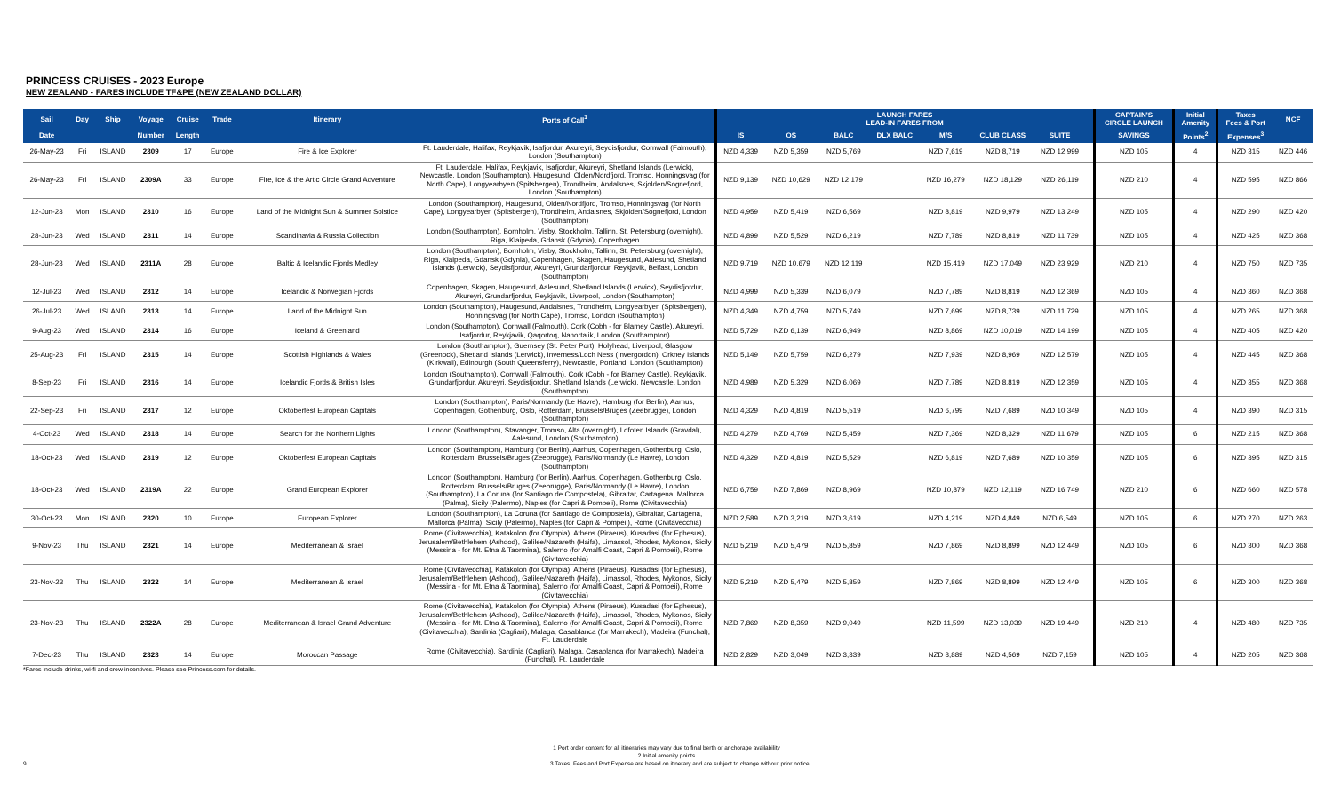PRINCESS CRUISES - 2023 Europe
NEW ZEALAND - FARES INCLUDE TF&PE (NEW ZEALAND DOLLAR)
| Sail | Day | Ship | Voyage | Cruise | Trade | Itinerary | Ports of Call<sup>1</sup> | LAUNCH FARES LEAD-IN FARES FROM | | | | | | | | CAPTAIN'S CIRCLE LAUNCH | Initial Amenity | Taxes Fees & Port | NCF |
| --- | --- | --- | --- | --- | --- | --- | --- | --- | --- | --- | --- | --- | --- | --- | --- | --- | --- | --- | --- |
| Date | | | Number | Length | | | | IS | OS | BALC | DLX BALC | M/S | CLUB CLASS | SUITE | | SAVINGS | Points<sup>2</sup> | Expenses<sup>3</sup> | |
| 26-May-23 | Fri | ISLAND | 2309 | 17 | Europe | Fire & Ice Explorer | Ft. Lauderdale, Halifax, Reykjavik, Isafjordur, Akureyri, Seydisfjordur, Cornwall (Falmouth), London (Southampton) | NZD 4,339 | NZD 5,359 | NZD 5,769 | | NZD 7,619 | NZD 8,719 | NZD 12,999 | | NZD 105 | 4 | NZD 315 | NZD 446 |
| 26-May-23 | Fri | ISLAND | 2309A | 33 | Europe | Fire, Ice & the Artic Circle Grand Adventure | Ft. Lauderdale, Halifax, Reykjavik, Isafjordur, Akureyri, Shetland Islands (Lerwick), Newcastle, London (Southampton), Haugesund, Olden/Nordfjord, Tromso, Honningsvag (for North Cape), Longyearbyen (Spitsbergen), Trondheim, Andalsnes, Skjolden/Sognefjord, London (Southampton) | NZD 9,139 | NZD 10,629 | NZD 12,179 | | NZD 16,279 | NZD 18,129 | NZD 26,119 | | NZD 210 | 4 | NZD 595 | NZD 866 |
| 12-Jun-23 | Mon | ISLAND | 2310 | 16 | Europe | Land of the Midnight Sun & Summer Solstice | London (Southampton), Haugesund, Olden/Nordfjord, Tromso, Honningsvag (for North Cape), Longyearbyen (Spitsbergen), Trondheim, Andalsnes, Skjolden/Sognefjord, London (Southampton) | NZD 4,959 | NZD 5,419 | NZD 6,569 | | NZD 8,819 | NZD 9,979 | NZD 13,249 | | NZD 105 | 4 | NZD 290 | NZD 420 |
| 28-Jun-23 | Wed | ISLAND | 2311 | 14 | Europe | Scandinavia & Russia Collection | London (Southampton), Bornholm, Visby, Stockholm, Tallinn, St. Petersburg (overnight), Riga, Klaipeda, Gdansk (Gdynia), Copenhagen | NZD 4,899 | NZD 5,529 | NZD 6,219 | | NZD 7,789 | NZD 8,819 | NZD 11,739 | | NZD 105 | 4 | NZD 425 | NZD 368 |
| 28-Jun-23 | Wed | ISLAND | 2311A | 28 | Europe | Baltic & Icelandic Fjords Medley | London (Southampton), Bornholm, Visby, Stockholm, Tallinn, St. Petersburg (overnight), Riga, Klaipeda, Gdansk (Gdynia), Copenhagen, Skagen, Haugesund, Aalesund, Shetland Islands (Lerwick), Seydisfjordur, Akureyri, Grundarfjordur, Reykjavik, Belfast, London (Southampton) | NZD 9,719 | NZD 10,679 | NZD 12,119 | | NZD 15,419 | NZD 17,049 | NZD 23,929 | | NZD 210 | 4 | NZD 750 | NZD 735 |
| 12-Jul-23 | Wed | ISLAND | 2312 | 14 | Europe | Icelandic & Norwegian Fjords | Copenhagen, Skagen, Haugesund, Aalesund, Shetland Islands (Lerwick), Seydisfjordur, Akureyri, Grundarfjordur, Reykjavik, Liverpool, London (Southampton) | NZD 4,999 | NZD 5,339 | NZD 6,079 | | NZD 7,789 | NZD 8,819 | NZD 12,369 | | NZD 105 | 4 | NZD 360 | NZD 368 |
| 26-Jul-23 | Wed | ISLAND | 2313 | 14 | Europe | Land of the Midnight Sun | London (Southampton), Haugesund, Andalsnes, Trondheim, Longyearbyen (Spitsbergen), Honningsvag (for North Cape), Tromso, London (Southampton) | NZD 4,349 | NZD 4,759 | NZD 5,749 | | NZD 7,699 | NZD 8,739 | NZD 11,729 | | NZD 105 | 4 | NZD 265 | NZD 368 |
| 9-Aug-23 | Wed | ISLAND | 2314 | 16 | Europe | Iceland & Greenland | London (Southampton), Cornwall (Falmouth), Cork (Cobh - for Blarney Castle), Akureyri, Isafjordur, Reykjavik, Qaqortoq, Nanortalik, London (Southampton) | NZD 5,729 | NZD 6,139 | NZD 6,949 | | NZD 8,869 | NZD 10,019 | NZD 14,199 | | NZD 105 | 4 | NZD 405 | NZD 420 |
| 25-Aug-23 | Fri | ISLAND | 2315 | 14 | Europe | Scottish Highlands & Wales | London (Southampton), Guernsey (St. Peter Port), Holyhead, Liverpool, Glasgow (Greenock), Shetland Islands (Lerwick), Inverness/Loch Ness (Invergordon), Orkney Islands (Kirkwall), Edinburgh (South Queensferry), Newcastle, Portland, London (Southampton) | NZD 5,149 | NZD 5,759 | NZD 6,279 | | NZD 7,939 | NZD 8,969 | NZD 12,579 | | NZD 105 | 4 | NZD 445 | NZD 368 |
| 8-Sep-23 | Fri | ISLAND | 2316 | 14 | Europe | Icelandic Fjords & British Isles | London (Southampton), Cornwall (Falmouth), Cork (Cobh - for Blarney Castle), Reykjavik, Grundarfjordur, Akureyri, Seydisfjordur, Shetland Islands (Lerwick), Newcastle, London (Southampton) | NZD 4,989 | NZD 5,329 | NZD 6,069 | | NZD 7,789 | NZD 8,819 | NZD 12,359 | | NZD 105 | 4 | NZD 355 | NZD 368 |
| 22-Sep-23 | Fri | ISLAND | 2317 | 12 | Europe | Oktoberfest European Capitals | London (Southampton), Paris/Normandy (Le Havre), Hamburg (for Berlin), Aarhus, Copenhagen, Gothenburg, Oslo, Rotterdam, Brussels/Bruges (Zeebrugge), London (Southampton) | NZD 4,329 | NZD 4,819 | NZD 5,519 | | NZD 6,799 | NZD 7,689 | NZD 10,349 | | NZD 105 | 4 | NZD 390 | NZD 315 |
| 4-Oct-23 | Wed | ISLAND | 2318 | 14 | Europe | Search for the Northern Lights | London (Southampton), Stavanger, Tromso, Alta (overnight), Lofoten Islands (Gravdal), Aalesund, London (Southampton) | NZD 4,279 | NZD 4,769 | NZD 5,459 | | NZD 7,369 | NZD 8,329 | NZD 11,679 | | NZD 105 | 6 | NZD 215 | NZD 368 |
| 18-Oct-23 | Wed | ISLAND | 2319 | 12 | Europe | Oktoberfest European Capitals | London (Southampton), Hamburg (for Berlin), Aarhus, Copenhagen, Gothenburg, Oslo, Rotterdam, Brussels/Bruges (Zeebrugge), Paris/Normandy (Le Havre), London (Southampton) | NZD 4,329 | NZD 4,819 | NZD 5,529 | | NZD 6,819 | NZD 7,689 | NZD 10,359 | | NZD 105 | 6 | NZD 395 | NZD 315 |
| 18-Oct-23 | Wed | ISLAND | 2319A | 22 | Europe | Grand European Explorer | London (Southampton), Hamburg (for Berlin), Aarhus, Copenhagen, Gothenburg, Oslo, Rotterdam, Brussels/Bruges (Zeebrugge), Paris/Normandy (Le Havre), London (Southampton), La Coruna (for Santiago de Compostela), Gibraltar, Cartagena, Mallorca (Palma), Sicily (Palermo), Naples (for Capri & Pompeii), Rome (Civitavecchia) | NZD 6,759 | NZD 7,869 | NZD 8,969 | | NZD 10,879 | NZD 12,119 | NZD 16,749 | | NZD 210 | 6 | NZD 660 | NZD 578 |
| 30-Oct-23 | Mon | ISLAND | 2320 | 10 | Europe | European Explorer | London (Southampton), La Coruna (for Santiago de Compostela), Gibraltar, Cartagena, Mallorca (Palma), Sicily (Palermo), Naples (for Capri & Pompeii), Rome (Civitavecchia) | NZD 2,589 | NZD 3,219 | NZD 3,619 | | NZD 4,219 | NZD 4,849 | NZD 6,549 | | NZD 105 | 6 | NZD 270 | NZD 263 |
| 9-Nov-23 | Thu | ISLAND | 2321 | 14 | Europe | Mediterranean & Israel | Rome (Civitavecchia), Katakolon (for Olympia), Athens (Piraeus), Kusadasi (for Ephesus), Jerusalem/Bethlehem (Ashdod), Galilee/Nazareth (Haifa), Limassol, Rhodes, Mykonos, Sicily (Messina - for Mt. Etna & Taormina), Salerno (for Amalfi Coast, Capri & Pompeii), Rome (Civitavecchia) | NZD 5,219 | NZD 5,479 | NZD 5,859 | | NZD 7,869 | NZD 8,899 | NZD 12,449 | | NZD 105 | 6 | NZD 300 | NZD 368 |
| 23-Nov-23 | Thu | ISLAND | 2322 | 14 | Europe | Mediterranean & Israel | Rome (Civitavecchia), Katakolon (for Olympia), Athens (Piraeus), Kusadasi (for Ephesus), Jerusalem/Bethlehem (Ashdod), Galilee/Nazareth (Haifa), Limassol, Rhodes, Mykonos, Sicily (Messina - for Mt. Etna & Taormina), Salerno (for Amalfi Coast, Capri & Pompeii), Rome (Civitavecchia) | NZD 5,219 | NZD 5,479 | NZD 5,859 | | NZD 7,869 | NZD 8,899 | NZD 12,449 | | NZD 105 | 6 | NZD 300 | NZD 368 |
| 23-Nov-23 | Thu | ISLAND | 2322A | 28 | Europe | Mediterranean & Israel Grand Adventure | Rome (Civitavecchia), Katakolon (for Olympia), Athens (Piraeus), Kusadasi (for Ephesus), Jerusalem/Bethlehem (Ashdod), Galilee/Nazareth (Haifa), Limassol, Rhodes, Mykonos, Sicily (Messina - for Mt. Etna & Taormina), Salerno (for Amalfi Coast, Capri & Pompeii), Rome (Civitavecchia), Sardinia (Cagliari), Malaga, Casablanca (for Marrakech), Madeira (Funchal), Ft. Lauderdale | NZD 7,869 | NZD 8,359 | NZD 9,049 | | NZD 11,599 | NZD 13,039 | NZD 19,449 | | NZD 210 | 4 | NZD 480 | NZD 735 |
| 7-Dec-23 | Thu | ISLAND | 2323 | 14 | Europe | Moroccan Passage | Rome (Civitavecchia), Sardinia (Cagliari), Malaga, Casablanca (for Marrakech), Madeira (Funchal), Ft. Lauderdale | NZD 2,829 | NZD 3,049 | NZD 3,339 | | NZD 3,889 | NZD 4,569 | NZD 7,159 | | NZD 105 | 4 | NZD 205 | NZD 368 |
*Fares include drinks, wi-fi and crew incentives. Please see Princess.com for details.
1 Port order content for all itineraries may vary due to final berth or anchorage availability
2 Initial amenity points
9 3 Taxes, Fees and Port Expense are based on itinerary and are subject to change without prior notice